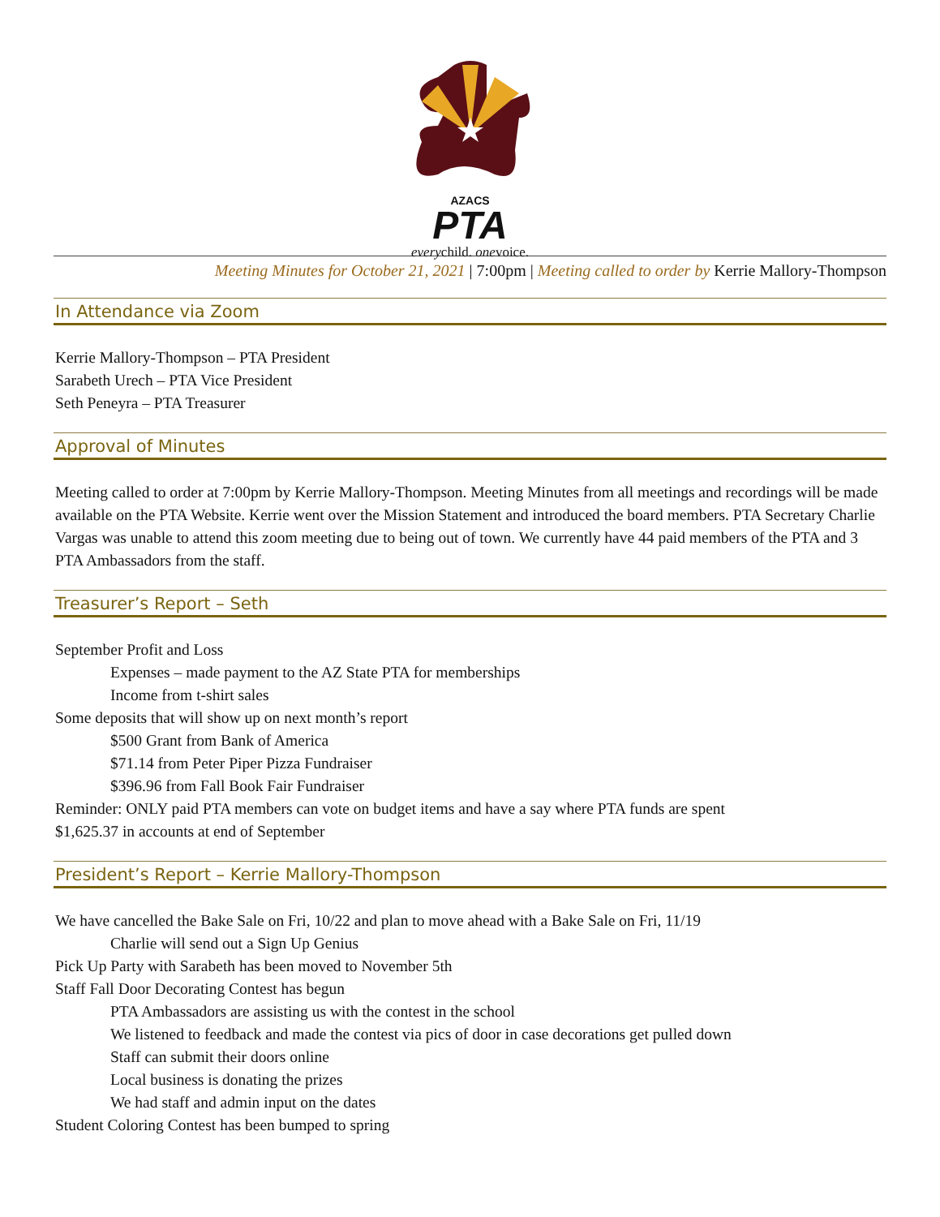AZACS
PTA
everychild. onevoice.
Meeting Minutes for October 21, 2021 | 7:00pm | Meeting called to order by Kerrie Mallory-Thompson
In Attendance via Zoom
Kerrie Mallory-Thompson – PTA President
Sarabeth Urech – PTA Vice President
Seth Peneyra – PTA Treasurer
Approval of Minutes
Meeting called to order at 7:00pm by Kerrie Mallory-Thompson. Meeting Minutes from all meetings and recordings will be made available on the PTA Website. Kerrie went over the Mission Statement and introduced the board members. PTA Secretary Charlie Vargas was unable to attend this zoom meeting due to being out of town. We currently have 44 paid members of the PTA and 3 PTA Ambassadors from the staff.
Treasurer’s Report – Seth
September Profit and Loss
Expenses – made payment to the AZ State PTA for memberships
Income from t-shirt sales
Some deposits that will show up on next month’s report
$500 Grant from Bank of America
$71.14 from Peter Piper Pizza Fundraiser
$396.96 from Fall Book Fair Fundraiser
Reminder: ONLY paid PTA members can vote on budget items and have a say where PTA funds are spent
$1,625.37 in accounts at end of September
President’s Report – Kerrie Mallory-Thompson
We have cancelled the Bake Sale on Fri, 10/22 and plan to move ahead with a Bake Sale on Fri, 11/19
Charlie will send out a Sign Up Genius
Pick Up Party with Sarabeth has been moved to November 5th
Staff Fall Door Decorating Contest has begun
PTA Ambassadors are assisting us with the contest in the school
We listened to feedback and made the contest via pics of door in case decorations get pulled down
Staff can submit their doors online
Local business is donating the prizes
We had staff and admin input on the dates
Student Coloring Contest has been bumped to spring